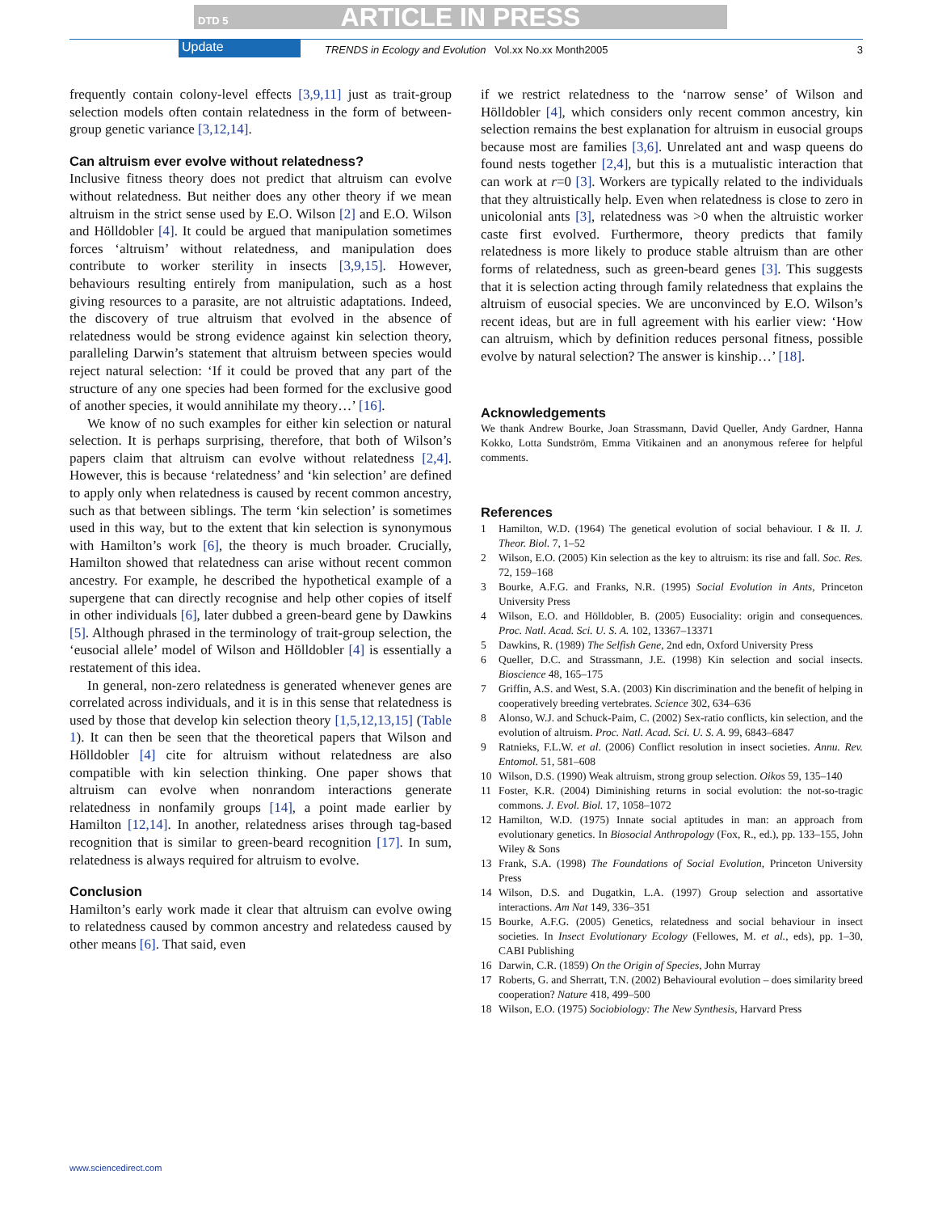DTD 5 ARTICLE IN PRESS
Update TRENDS in Ecology and Evolution Vol.xx No.xx Month2005 3
frequently contain colony-level effects [3,9,11] just as trait-group selection models often contain relatedness in the form of between-group genetic variance [3,12,14].
Can altruism ever evolve without relatedness?
Inclusive fitness theory does not predict that altruism can evolve without relatedness. But neither does any other theory if we mean altruism in the strict sense used by E.O. Wilson [2] and E.O. Wilson and Hölldobler [4]. It could be argued that manipulation sometimes forces ‘altruism’ without relatedness, and manipulation does contribute to worker sterility in insects [3,9,15]. However, behaviours resulting entirely from manipulation, such as a host giving resources to a parasite, are not altruistic adaptations. Indeed, the discovery of true altruism that evolved in the absence of relatedness would be strong evidence against kin selection theory, paralleling Darwin’s statement that altruism between species would reject natural selection: ‘If it could be proved that any part of the structure of any one species had been formed for the exclusive good of another species, it would annihilate my theory…’ [16].
We know of no such examples for either kin selection or natural selection. It is perhaps surprising, therefore, that both of Wilson’s papers claim that altruism can evolve without relatedness [2,4]. However, this is because ‘relatedness’ and ‘kin selection’ are defined to apply only when relatedness is caused by recent common ancestry, such as that between siblings. The term ‘kin selection’ is sometimes used in this way, but to the extent that kin selection is synonymous with Hamilton’s work [6], the theory is much broader. Crucially, Hamilton showed that relatedness can arise without recent common ancestry. For example, he described the hypothetical example of a supergene that can directly recognise and help other copies of itself in other individuals [6], later dubbed a green-beard gene by Dawkins [5]. Although phrased in the terminology of trait-group selection, the ‘eusocial allele’ model of Wilson and Hölldobler [4] is essentially a restatement of this idea.
In general, non-zero relatedness is generated whenever genes are correlated across individuals, and it is in this sense that relatedness is used by those that develop kin selection theory [1,5,12,13,15] (Table 1). It can then be seen that the theoretical papers that Wilson and Hölldobler [4] cite for altruism without relatedness are also compatible with kin selection thinking. One paper shows that altruism can evolve when nonrandom interactions generate relatedness in nonfamily groups [14], a point made earlier by Hamilton [12,14]. In another, relatedness arises through tag-based recognition that is similar to green-beard recognition [17]. In sum, relatedness is always required for altruism to evolve.
Conclusion
Hamilton’s early work made it clear that altruism can evolve owing to relatedness caused by common ancestry and relatedess caused by other means [6]. That said, even
if we restrict relatedness to the ‘narrow sense’ of Wilson and Hölldobler [4], which considers only recent common ancestry, kin selection remains the best explanation for altruism in eusocial groups because most are families [3,6]. Unrelated ant and wasp queens do found nests together [2,4], but this is a mutualistic interaction that can work at r=0 [3]. Workers are typically related to the individuals that they altruistically help. Even when relatedness is close to zero in unicolonial ants [3], relatedness was >0 when the altruistic worker caste first evolved. Furthermore, theory predicts that family relatedness is more likely to produce stable altruism than are other forms of relatedness, such as green-beard genes [3]. This suggests that it is selection acting through family relatedness that explains the altruism of eusocial species. We are unconvinced by E.O. Wilson’s recent ideas, but are in full agreement with his earlier view: ‘How can altruism, which by definition reduces personal fitness, possible evolve by natural selection? The answer is kinship…’ [18].
Acknowledgements
We thank Andrew Bourke, Joan Strassmann, David Queller, Andy Gardner, Hanna Kokko, Lotta Sundström, Emma Vitikainen and an anonymous referee for helpful comments.
References
1 Hamilton, W.D. (1964) The genetical evolution of social behaviour. I & II. J. Theor. Biol. 7, 1–52
2 Wilson, E.O. (2005) Kin selection as the key to altruism: its rise and fall. Soc. Res. 72, 159–168
3 Bourke, A.F.G. and Franks, N.R. (1995) Social Evolution in Ants, Princeton University Press
4 Wilson, E.O. and Hölldobler, B. (2005) Eusociality: origin and consequences. Proc. Natl. Acad. Sci. U. S. A. 102, 13367–13371
5 Dawkins, R. (1989) The Selfish Gene, 2nd edn, Oxford University Press
6 Queller, D.C. and Strassmann, J.E. (1998) Kin selection and social insects. Bioscience 48, 165–175
7 Griffin, A.S. and West, S.A. (2003) Kin discrimination and the benefit of helping in cooperatively breeding vertebrates. Science 302, 634–636
8 Alonso, W.J. and Schuck-Paim, C. (2002) Sex-ratio conflicts, kin selection, and the evolution of altruism. Proc. Natl. Acad. Sci. U. S. A. 99, 6843–6847
9 Ratnieks, F.L.W. et al. (2006) Conflict resolution in insect societies. Annu. Rev. Entomol. 51, 581–608
10 Wilson, D.S. (1990) Weak altruism, strong group selection. Oikos 59, 135–140
11 Foster, K.R. (2004) Diminishing returns in social evolution: the not-so-tragic commons. J. Evol. Biol. 17, 1058–1072
12 Hamilton, W.D. (1975) Innate social aptitudes in man: an approach from evolutionary genetics. In Biosocial Anthropology (Fox, R., ed.), pp. 133–155, John Wiley & Sons
13 Frank, S.A. (1998) The Foundations of Social Evolution, Princeton University Press
14 Wilson, D.S. and Dugatkin, L.A. (1997) Group selection and assortative interactions. Am Nat 149, 336–351
15 Bourke, A.F.G. (2005) Genetics, relatedness and social behaviour in insect societies. In Insect Evolutionary Ecology (Fellowes, M. et al., eds), pp. 1–30, CABI Publishing
16 Darwin, C.R. (1859) On the Origin of Species, John Murray
17 Roberts, G. and Sherratt, T.N. (2002) Behavioural evolution – does similarity breed cooperation? Nature 418, 499–500
18 Wilson, E.O. (1975) Sociobiology: The New Synthesis, Harvard Press
www.sciencedirect.com